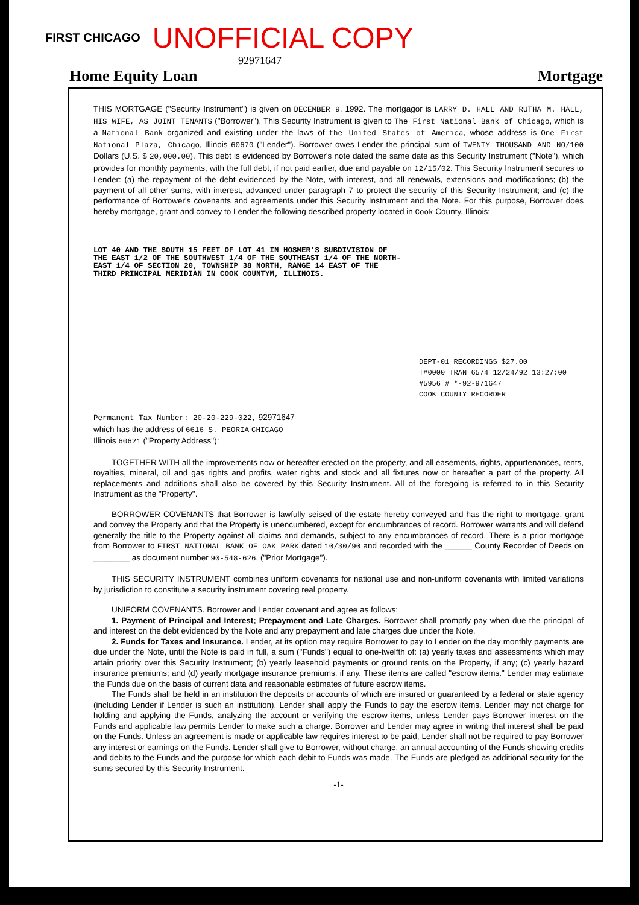FIRST CHICAGO UNOFFICIAL COPY
92971647
Home Equity Loan Mortgage
THIS MORTGAGE ("Security Instrument") is given on DECEMBER 9, 1992. The mortgagor is LARRY D. HALL AND RUTHA M. HALL, HIS WIFE, AS JOINT TENANTS ("Borrower"). This Security Instrument is given to The First National Bank of Chicago, which is a National Bank organized and existing under the laws of the United States of America, whose address is One First National Plaza, Chicago, Illinois 60670 ("Lender"). Borrower owes Lender the principal sum of TWENTY THOUSAND AND NO/100 Dollars (U.S. $ 20,000.00). This debt is evidenced by Borrower's note dated the same date as this Security Instrument ("Note"), which provides for monthly payments, with the full debt, if not paid earlier, due and payable on 12/15/02. This Security Instrument secures to Lender: (a) the repayment of the debt evidenced by the Note, with interest, and all renewals, extensions and modifications; (b) the payment of all other sums, with interest, advanced under paragraph 7 to protect the security of this Security Instrument; and (c) the performance of Borrower's covenants and agreements under this Security Instrument and the Note. For this purpose, Borrower does hereby mortgage, grant and convey to Lender the following described property located in Cook County, Illinois:
LOT 40 AND THE SOUTH 15 FEET OF LOT 41 IN HOSMER'S SUBDIVISION OF
THE EAST 1/2 OF THE SOUTHWEST 1/4 OF THE SOUTHEAST 1/4 OF THE NORTH-
EAST 1/4 OF SECTION 20, TOWNSHIP 38 NORTH, RANGE 14 EAST OF THE
THIRD PRINCIPAL MERIDIAN IN COOK COUNTYM, ILLINOIS.
DEPT-01 RECORDINGS $27.00
T#0000 TRAN 6574 12/24/92 13:27:00
#5956 # *-92-971647
COOK COUNTY RECORDER
Permanent Tax Number: 20-20-229-022, 92971647
which has the address of 6616 S. PEORIA CHICAGO
Illinois 60621 ("Property Address"):
TOGETHER WITH all the improvements now or hereafter erected on the property, and all easements, rights, appurtenances, rents, royalties, mineral, oil and gas rights and profits, water rights and stock and all fixtures now or hereafter a part of the property. All replacements and additions shall also be covered by this Security Instrument. All of the foregoing is referred to in this Security Instrument as the "Property".
BORROWER COVENANTS that Borrower is lawfully seised of the estate hereby conveyed and has the right to mortgage, grant and convey the Property and that the Property is unencumbered, except for encumbrances of record. Borrower warrants and will defend generally the title to the Property against all claims and demands, subject to any encumbrances of record. There is a prior mortgage from Borrower to FIRST NATIONAL BANK OF OAK PARK dated 10/30/90 and recorded with the ______ County Recorder of Deeds on ________ as document number 90-548-626. ("Prior Mortgage").
THIS SECURITY INSTRUMENT combines uniform covenants for national use and non-uniform covenants with limited variations by jurisdiction to constitute a security instrument covering real property.
UNIFORM COVENANTS. Borrower and Lender covenant and agree as follows:
1. Payment of Principal and Interest; Prepayment and Late Charges. Borrower shall promptly pay when due the principal of and interest on the debt evidenced by the Note and any prepayment and late charges due under the Note.
2. Funds for Taxes and Insurance. Lender, at its option may require Borrower to pay to Lender on the day monthly payments are due under the Note, until the Note is paid in full, a sum ("Funds") equal to one-twelfth of: (a) yearly taxes and assessments which may attain priority over this Security Instrument; (b) yearly leasehold payments or ground rents on the Property, if any; (c) yearly hazard insurance premiums; and (d) yearly mortgage insurance premiums, if any. These items are called "escrow items." Lender may estimate the Funds due on the basis of current data and reasonable estimates of future escrow items.
The Funds shall be held in an institution the deposits or accounts of which are insured or guaranteed by a federal or state agency (including Lender if Lender is such an institution). Lender shall apply the Funds to pay the escrow items. Lender may not charge for holding and applying the Funds, analyzing the account or verifying the escrow items, unless Lender pays Borrower interest on the Funds and applicable law permits Lender to make such a charge. Borrower and Lender may agree in writing that interest shall be paid on the Funds. Unless an agreement is made or applicable law requires interest to be paid, Lender shall not be required to pay Borrower any interest or earnings on the Funds. Lender shall give to Borrower, without charge, an annual accounting of the Funds showing credits and debits to the Funds and the purpose for which each debit to Funds was made. The Funds are pledged as additional security for the sums secured by this Security Instrument.
-1-